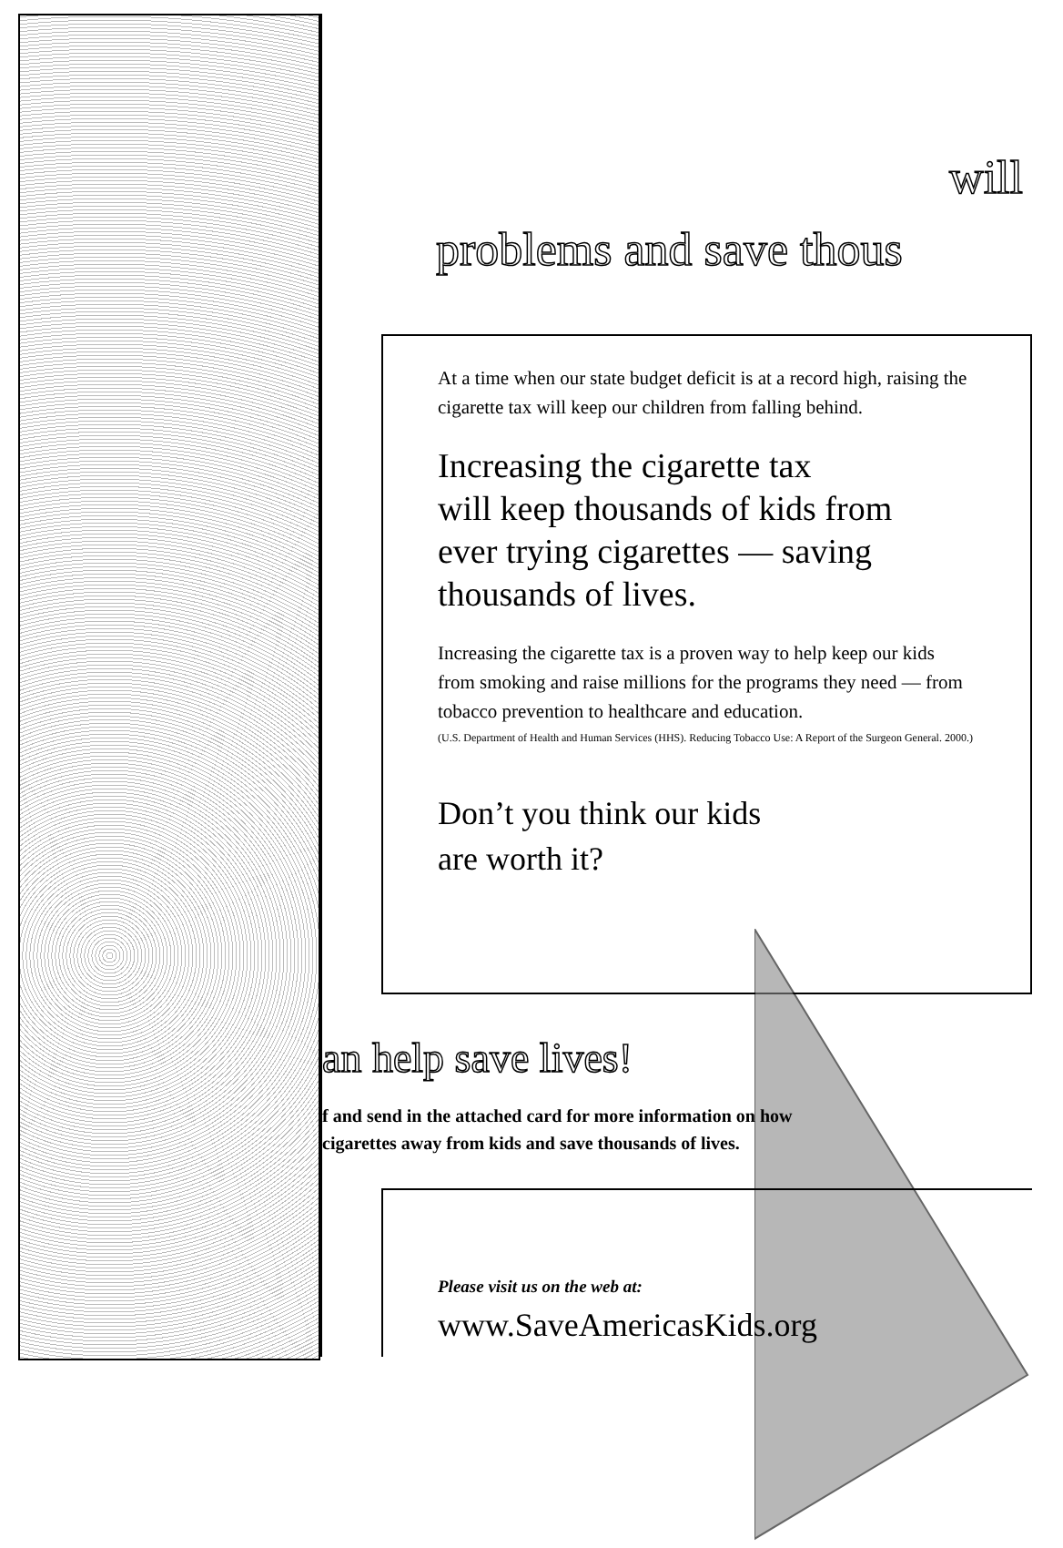will
problems and save thous
At a time when our state budget deficit is at a record high, raising the cigarette tax will keep our children from falling behind.
Increasing the cigarette tax
will keep thousands of kids from
ever trying cigarettes — saving
thousands of lives.
Increasing the cigarette tax is a proven way to help keep our kids from smoking and raise millions for the programs they need — from tobacco prevention to healthcare and education.
(U.S. Department of Health and Human Services (HHS). Reducing Tobacco Use: A Report of the Surgeon General. 2000.)
Don’t you think our kids
are worth it?
an help save lives!
f and send in the attached card for more information on how
cigarettes away from kids and save thousands of lives.
Please visit us on the web at:
www.SaveAmericasKids.org